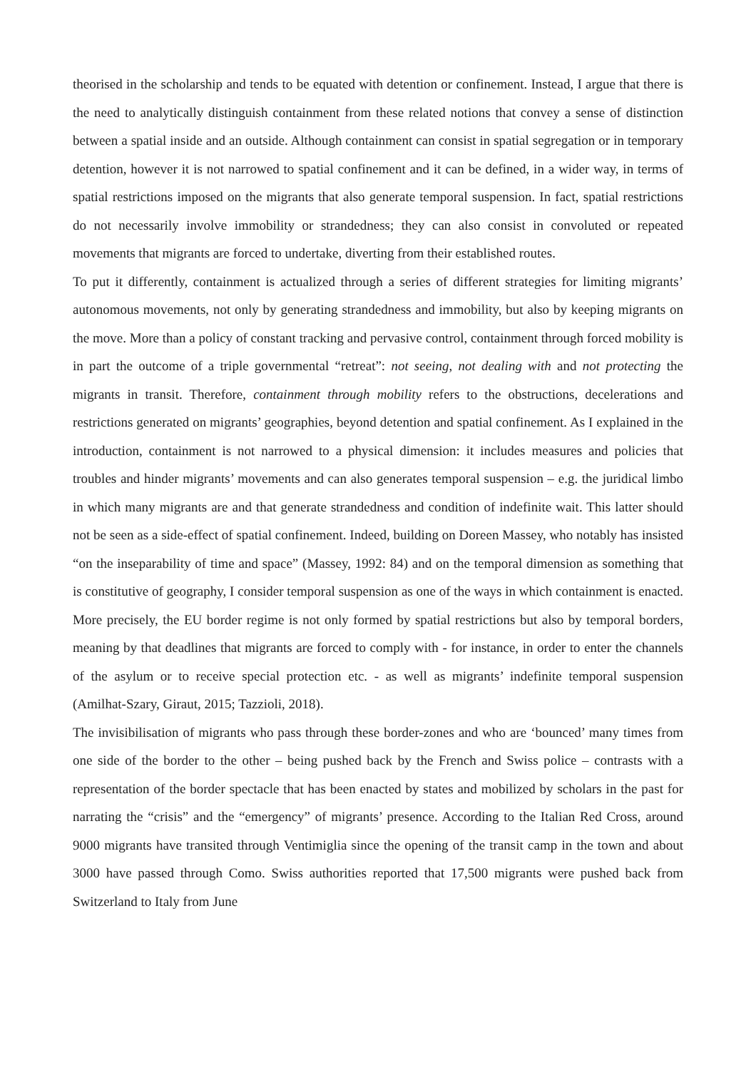theorised in the scholarship and tends to be equated with detention or confinement. Instead, I argue that there is the need to analytically distinguish containment from these related notions that convey a sense of distinction between a spatial inside and an outside. Although containment can consist in spatial segregation or in temporary detention, however it is not narrowed to spatial confinement and it can be defined, in a wider way, in terms of spatial restrictions imposed on the migrants that also generate temporal suspension. In fact, spatial restrictions do not necessarily involve immobility or strandedness; they can also consist in convoluted or repeated movements that migrants are forced to undertake, diverting from their established routes.
To put it differently, containment is actualized through a series of different strategies for limiting migrants’ autonomous movements, not only by generating strandedness and immobility, but also by keeping migrants on the move. More than a policy of constant tracking and pervasive control, containment through forced mobility is in part the outcome of a triple governmental “retreat”: not seeing, not dealing with and not protecting the migrants in transit. Therefore, containment through mobility refers to the obstructions, decelerations and restrictions generated on migrants’ geographies, beyond detention and spatial confinement. As I explained in the introduction, containment is not narrowed to a physical dimension: it includes measures and policies that troubles and hinder migrants’ movements and can also generates temporal suspension – e.g. the juridical limbo in which many migrants are and that generate strandedness and condition of indefinite wait. This latter should not be seen as a side-effect of spatial confinement. Indeed, building on Doreen Massey, who notably has insisted “on the inseparability of time and space” (Massey, 1992: 84) and on the temporal dimension as something that is constitutive of geography, I consider temporal suspension as one of the ways in which containment is enacted. More precisely, the EU border regime is not only formed by spatial restrictions but also by temporal borders, meaning by that deadlines that migrants are forced to comply with - for instance, in order to enter the channels of the asylum or to receive special protection etc. - as well as migrants’ indefinite temporal suspension (Amilhat-Szary, Giraut, 2015; Tazzioli, 2018).
The invisibilisation of migrants who pass through these border-zones and who are ‘bounced’ many times from one side of the border to the other – being pushed back by the French and Swiss police – contrasts with a representation of the border spectacle that has been enacted by states and mobilized by scholars in the past for narrating the “crisis” and the “emergency” of migrants’ presence. According to the Italian Red Cross, around 9000 migrants have transited through Ventimiglia since the opening of the transit camp in the town and about 3000 have passed through Como. Swiss authorities reported that 17,500 migrants were pushed back from Switzerland to Italy from June